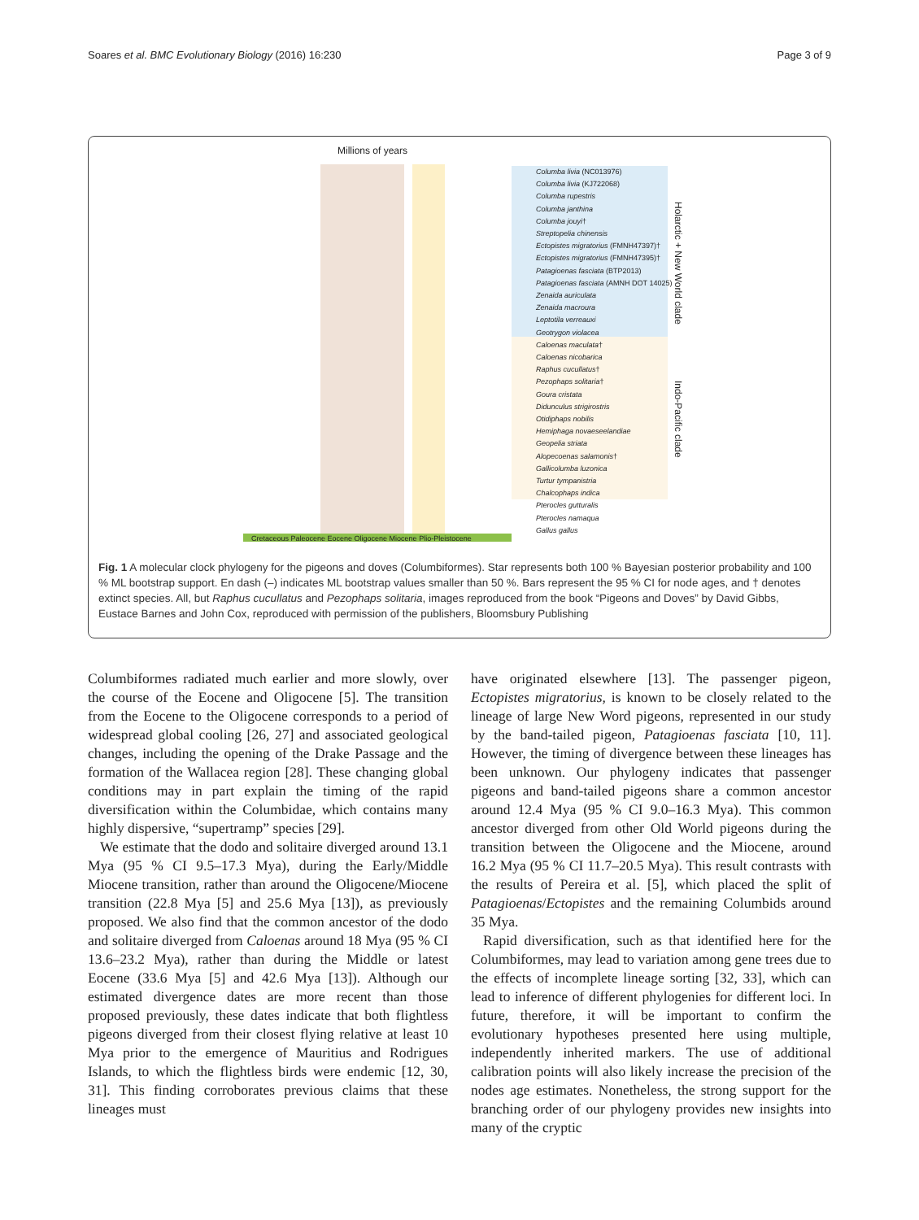Soares et al. BMC Evolutionary Biology (2016) 16:230 Page 3 of 9
Millions of years
Columba livia (NC013976)
Columba livia (KJ722068)
Columba rupestris
Columba janthina
Columba jouyi†
Streptopelia chinensis
Ectopistes migratorius (FMNH47397)†
Ectopistes migratorius (FMNH47395)†
Patagioenas fasciata (BTP2013)
Patagioenas fasciata (AMNH DOT 14025)
Zenaida auriculata
Zenaida macroura
Leptotila verreauxi
Geotrygon violacea
Caloenas maculata†
Caloenas nicobarica
Raphus cucullatus†
Pezophaps solitaria†
Goura cristata
Didunculus strigirostris
Otidiphaps nobilis
Hemiphaga novaeseelandiae
Geopelia striata
Alopecoenas salamonis†
Gallicolumba luzonica
Turtur tympanistria
Chalcophaps indica
Pterocles gutturalis
Pterocles namaqua
Gallus gallus
Holarctic + New World clade
Indo-Pacific clade
Cretaceous Paleocene Eocene Oligocene Miocene Plio-Pleistocene
Fig. 1 A molecular clock phylogeny for the pigeons and doves (Columbiformes). Star represents both 100 % Bayesian posterior probability and 100 % ML bootstrap support. En dash (–) indicates ML bootstrap values smaller than 50 %. Bars represent the 95 % CI for node ages, and † denotes extinct species. All, but Raphus cucullatus and Pezophaps solitaria, images reproduced from the book “Pigeons and Doves” by David Gibbs, Eustace Barnes and John Cox, reproduced with permission of the publishers, Bloomsbury Publishing
Columbiformes radiated much earlier and more slowly, over the course of the Eocene and Oligocene [5]. The transition from the Eocene to the Oligocene corresponds to a period of widespread global cooling [26, 27] and associated geological changes, including the opening of the Drake Passage and the formation of the Wallacea region [28]. These changing global conditions may in part explain the timing of the rapid diversification within the Columbidae, which contains many highly dispersive, “supertramp” species [29].
We estimate that the dodo and solitaire diverged around 13.1 Mya (95 % CI 9.5–17.3 Mya), during the Early/Middle Miocene transition, rather than around the Oligocene/Miocene transition (22.8 Mya [5] and 25.6 Mya [13]), as previously proposed. We also find that the common ancestor of the dodo and solitaire diverged from Caloenas around 18 Mya (95 % CI 13.6–23.2 Mya), rather than during the Middle or latest Eocene (33.6 Mya [5] and 42.6 Mya [13]). Although our estimated divergence dates are more recent than those proposed previously, these dates indicate that both flightless pigeons diverged from their closest flying relative at least 10 Mya prior to the emergence of Mauritius and Rodrigues Islands, to which the flightless birds were endemic [12, 30, 31]. This finding corroborates previous claims that these lineages must
have originated elsewhere [13]. The passenger pigeon, Ectopistes migratorius, is known to be closely related to the lineage of large New Word pigeons, represented in our study by the band-tailed pigeon, Patagioenas fasciata [10, 11]. However, the timing of divergence between these lineages has been unknown. Our phylogeny indicates that passenger pigeons and band-tailed pigeons share a common ancestor around 12.4 Mya (95 % CI 9.0–16.3 Mya). This common ancestor diverged from other Old World pigeons during the transition between the Oligocene and the Miocene, around 16.2 Mya (95 % CI 11.7–20.5 Mya). This result contrasts with the results of Pereira et al. [5], which placed the split of Patagioenas/Ectopistes and the remaining Columbids around 35 Mya.
Rapid diversification, such as that identified here for the Columbiformes, may lead to variation among gene trees due to the effects of incomplete lineage sorting [32, 33], which can lead to inference of different phylogenies for different loci. In future, therefore, it will be important to confirm the evolutionary hypotheses presented here using multiple, independently inherited markers. The use of additional calibration points will also likely increase the precision of the nodes age estimates. Nonetheless, the strong support for the branching order of our phylogeny provides new insights into many of the cryptic